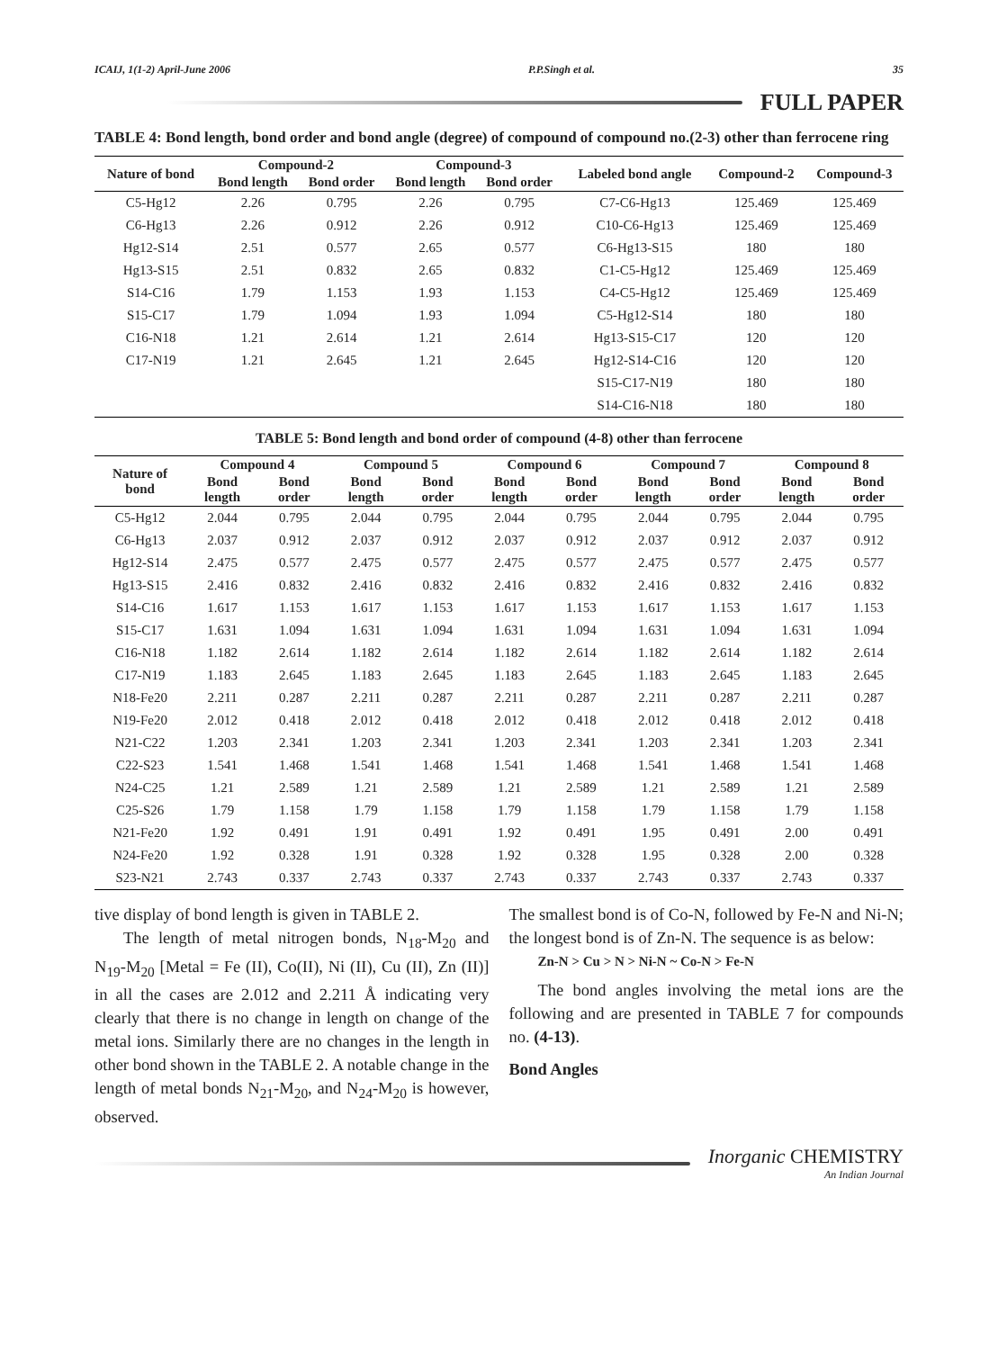ICAIJ, 1(1-2) April-June 2006 P.P.Singh et al. 35
FULL PAPER
TABLE 4: Bond length, bond order and bond angle (degree) of compound of compound no.(2-3) other than ferrocene ring
| Nature of bond | Compound-2 | | Compound-3 | | Labeled bond angle | Compound-2 | Compound-3 |
| --- | --- | --- | --- | --- | --- | --- | --- |
| | Bond length | Bond order | Bond length | Bond order | | | |
| C5-Hg12 | 2.26 | 0.795 | 2.26 | 0.795 | C7-C6-Hg13 | 125.469 | 125.469 |
| C6-Hg13 | 2.26 | 0.912 | 2.26 | 0.912 | C10-C6-Hg13 | 125.469 | 125.469 |
| Hg12-S14 | 2.51 | 0.577 | 2.65 | 0.577 | C6-Hg13-S15 | 180 | 180 |
| Hg13-S15 | 2.51 | 0.832 | 2.65 | 0.832 | C1-C5-Hg12 | 125.469 | 125.469 |
| S14-C16 | 1.79 | 1.153 | 1.93 | 1.153 | C4-C5-Hg12 | 125.469 | 125.469 |
| S15-C17 | 1.79 | 1.094 | 1.93 | 1.094 | C5-Hg12-S14 | 180 | 180 |
| C16-N18 | 1.21 | 2.614 | 1.21 | 2.614 | Hg13-S15-C17 | 120 | 120 |
| C17-N19 | 1.21 | 2.645 | 1.21 | 2.645 | Hg12-S14-C16 | 120 | 120 |
| | | | | | S15-C17-N19 | 180 | 180 |
| | | | | | S14-C16-N18 | 180 | 180 |
TABLE 5: Bond length and bond order of compound (4-8) other than ferrocene
| Nature of bond | Compound 4 | | Compound 5 | | Compound 6 | | Compound 7 | | Compound 8 | |
| --- | --- | --- | --- | --- | --- | --- | --- | --- | --- | --- |
| | Bond length | Bond order | Bond length | Bond order | Bond length | Bond order | Bond length | Bond order | Bond length | Bond order |
| C5-Hg12 | 2.044 | 0.795 | 2.044 | 0.795 | 2.044 | 0.795 | 2.044 | 0.795 | 2.044 | 0.795 |
| C6-Hg13 | 2.037 | 0.912 | 2.037 | 0.912 | 2.037 | 0.912 | 2.037 | 0.912 | 2.037 | 0.912 |
| Hg12-S14 | 2.475 | 0.577 | 2.475 | 0.577 | 2.475 | 0.577 | 2.475 | 0.577 | 2.475 | 0.577 |
| Hg13-S15 | 2.416 | 0.832 | 2.416 | 0.832 | 2.416 | 0.832 | 2.416 | 0.832 | 2.416 | 0.832 |
| S14-C16 | 1.617 | 1.153 | 1.617 | 1.153 | 1.617 | 1.153 | 1.617 | 1.153 | 1.617 | 1.153 |
| S15-C17 | 1.631 | 1.094 | 1.631 | 1.094 | 1.631 | 1.094 | 1.631 | 1.094 | 1.631 | 1.094 |
| C16-N18 | 1.182 | 2.614 | 1.182 | 2.614 | 1.182 | 2.614 | 1.182 | 2.614 | 1.182 | 2.614 |
| C17-N19 | 1.183 | 2.645 | 1.183 | 2.645 | 1.183 | 2.645 | 1.183 | 2.645 | 1.183 | 2.645 |
| N18-Fe20 | 2.211 | 0.287 | 2.211 | 0.287 | 2.211 | 0.287 | 2.211 | 0.287 | 2.211 | 0.287 |
| N19-Fe20 | 2.012 | 0.418 | 2.012 | 0.418 | 2.012 | 0.418 | 2.012 | 0.418 | 2.012 | 0.418 |
| N21-C22 | 1.203 | 2.341 | 1.203 | 2.341 | 1.203 | 2.341 | 1.203 | 2.341 | 1.203 | 2.341 |
| C22-S23 | 1.541 | 1.468 | 1.541 | 1.468 | 1.541 | 1.468 | 1.541 | 1.468 | 1.541 | 1.468 |
| N24-C25 | 1.21 | 2.589 | 1.21 | 2.589 | 1.21 | 2.589 | 1.21 | 2.589 | 1.21 | 2.589 |
| C25-S26 | 1.79 | 1.158 | 1.79 | 1.158 | 1.79 | 1.158 | 1.79 | 1.158 | 1.79 | 1.158 |
| N21-Fe20 | 1.92 | 0.491 | 1.91 | 0.491 | 1.92 | 0.491 | 1.95 | 0.491 | 2.00 | 0.491 |
| N24-Fe20 | 1.92 | 0.328 | 1.91 | 0.328 | 1.92 | 0.328 | 1.95 | 0.328 | 2.00 | 0.328 |
| S23-N21 | 2.743 | 0.337 | 2.743 | 0.337 | 2.743 | 0.337 | 2.743 | 0.337 | 2.743 | 0.337 |
tive display of bond length is given in TABLE 2.
The length of metal nitrogen bonds, N<sub>18</sub>-M<sub>20</sub> and N<sub>19</sub>-M<sub>20</sub> [Metal = Fe (II), Co(II), Ni (II), Cu (II), Zn (II)] in all the cases are 2.012 and 2.211 Å indicating very clearly that there is no change in length on change of the metal ions. Similarly there are no changes in the length in other bond shown in the TABLE 2. A notable change in the length of metal bonds N<sub>21</sub>-M<sub>20</sub>, and N<sub>24</sub>-M<sub>20</sub> is however, observed.
The smallest bond is of Co-N, followed by Fe-N and Ni-N; the longest bond is of Zn-N. The sequence is as below:
Zn-N > Cu > N > Ni-N ~ Co-N > Fe-N
The bond angles involving the metal ions are the following and are presented in TABLE 7 for compounds no. (4-13).
Bond Angles
Inorganic CHEMISTRY
An Indian Journal